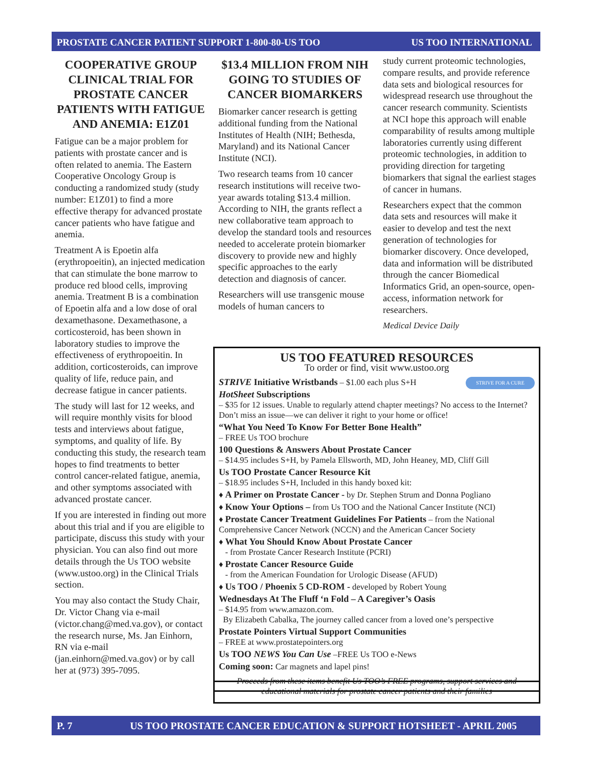PROSTATE CANCER PATIENT SUPPORT 1-800-80-US TOO US TOO INTERNATIONAL
COOPERATIVE GROUP CLINICAL TRIAL FOR PROSTATE CANCER PATIENTS WITH FATIGUE AND ANEMIA: E1Z01
Fatigue can be a major problem for patients with prostate cancer and is often related to anemia. The Eastern Cooperative Oncology Group is conducting a randomized study (study number: E1Z01) to find a more effective therapy for advanced prostate cancer patients who have fatigue and anemia.
Treatment A is Epoetin alfa (erythropoeitin), an injected medication that can stimulate the bone marrow to produce red blood cells, improving anemia. Treatment B is a combination of Epoetin alfa and a low dose of oral dexamethasone. Dexamethasone, a corticosteroid, has been shown in laboratory studies to improve the effectiveness of erythropoeitin. In addition, corticosteroids, can improve quality of life, reduce pain, and decrease fatigue in cancer patients.
The study will last for 12 weeks, and will require monthly visits for blood tests and interviews about fatigue, symptoms, and quality of life. By conducting this study, the research team hopes to find treatments to better control cancer-related fatigue, anemia, and other symptoms associated with advanced prostate cancer.
If you are interested in finding out more about this trial and if you are eligible to participate, discuss this study with your physician. You can also find out more details through the Us TOO website (www.ustoo.org) in the Clinical Trials section.
You may also contact the Study Chair, Dr. Victor Chang via e-mail (victor.chang@med.va.gov), or contact the research nurse, Ms. Jan Einhorn, RN via e-mail (jan.einhorn@med.va.gov) or by call her at (973) 395-7095.
$13.4 MILLION FROM NIH GOING TO STUDIES OF CANCER BIOMARKERS
Biomarker cancer research is getting additional funding from the National Institutes of Health (NIH; Bethesda, Maryland) and its National Cancer Institute (NCI).
Two research teams from 10 cancer research institutions will receive two-year awards totaling $13.4 million. According to NIH, the grants reflect a new collaborative team approach to develop the standard tools and resources needed to accelerate protein biomarker discovery to provide new and highly specific approaches to the early detection and diagnosis of cancer.
Researchers will use transgenic mouse models of human cancers to
study current proteomic technologies, compare results, and provide reference data sets and biological resources for widespread research use throughout the cancer research community. Scientists at NCI hope this approach will enable comparability of results among multiple laboratories currently using different proteomic technologies, in addition to providing direction for targeting biomarkers that signal the earliest stages of cancer in humans.
Researchers expect that the common data sets and resources will make it easier to develop and test the next generation of technologies for biomarker discovery. Once developed, data and information will be distributed through the cancer Biomedical Informatics Grid, an open-source, open-access, information network for researchers.
Medical Device Daily
US TOO FEATURED RESOURCES
To order or find, visit www.ustoo.org
STRIVE FOR A CURE
STRIVE Initiative Wristbands – $1.00 each plus S+H
HotSheet Subscriptions
– $35 for 12 issues. Unable to regularly attend chapter meetings? No access to the Internet? Don’t miss an issue—we can deliver it right to your home or office!
“What You Need To Know For Better Bone Health”
– FREE Us TOO brochure
100 Questions & Answers About Prostate Cancer
– $14.95 includes S+H, by Pamela Ellsworth, MD, John Heaney, MD, Cliff Gill
Us TOO Prostate Cancer Resource Kit
– $18.95 includes S+H, Included in this handy boxed kit:
♦ A Primer on Prostate Cancer - by Dr. Stephen Strum and Donna Pogliano
♦ Know Your Options – from Us TOO and the National Cancer Institute (NCI)
♦ Prostate Cancer Treatment Guidelines For Patients – from the National Comprehensive Cancer Network (NCCN) and the American Cancer Society
♦ What You Should Know About Prostate Cancer
- from Prostate Cancer Research Institute (PCRI)
♦ Prostate Cancer Resource Guide
- from the American Foundation for Urologic Disease (AFUD)
♦ Us TOO / Phoenix 5 CD-ROM - developed by Robert Young
Wednesdays At The Fluff ‘n Fold – A Caregiver’s Oasis
– $14.95 from www.amazon.com.
By Elizabeth Cabalka, The journey called cancer from a loved one’s perspective
Prostate Pointers Virtual Support Communities
– FREE at www.prostatepointers.org
Us TOO NEWS You Can Use –FREE Us TOO e-News
Coming soon: Car magnets and lapel pins!
Proceeds from these items benefit Us TOO’s FREE programs, support services and educational materials for prostate cancer patients and their families
P. 7 US TOO PROSTATE CANCER EDUCATION & SUPPORT HOTSHEET - APRIL 2005